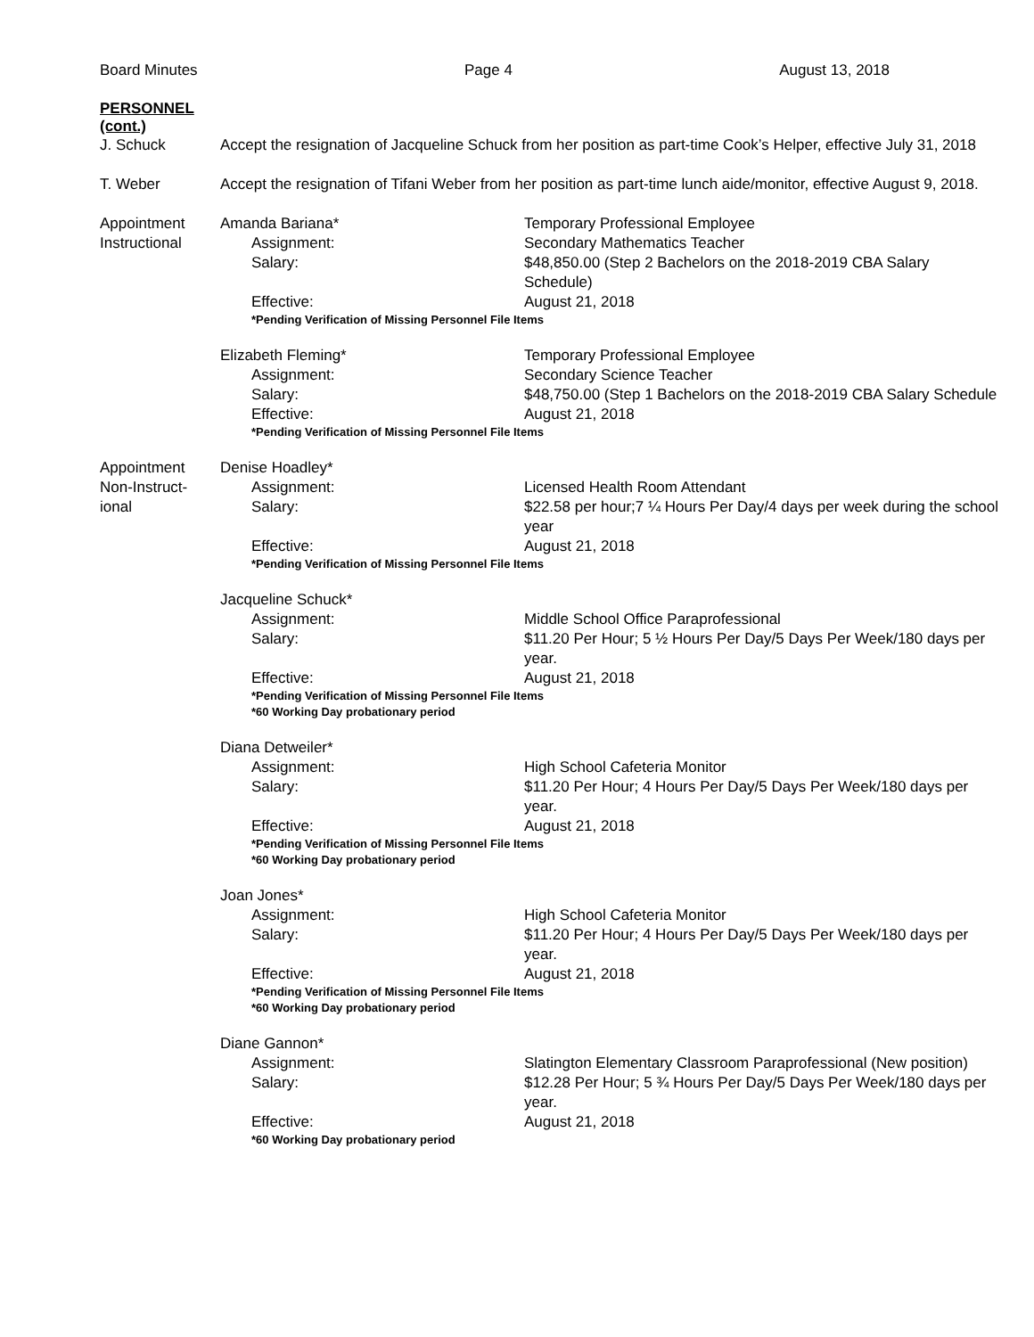Board Minutes Page 4 August 13, 2018
PERSONNEL
(cont.)
J. Schuck Accept the resignation of Jacqueline Schuck from her position as part-time Cook’s Helper, effective July 31, 2018
T. Weber Accept the resignation of Tifani Weber from her position as part-time lunch aide/monitor, effective August 9, 2018.
Appointment
Instructional
Amanda Bariana* Temporary Professional Employee
Assignment: Secondary Mathematics Teacher
Salary: $48,850.00 (Step 2 Bachelors on the 2018-2019 CBA Salary Schedule)
Effective: August 21, 2018
*Pending Verification of Missing Personnel File Items
Elizabeth Fleming* Temporary Professional Employee
Assignment: Secondary Science Teacher
Salary: $48,750.00 (Step 1 Bachelors on the 2018-2019 CBA Salary Schedule
Effective: August 21, 2018
*Pending Verification of Missing Personnel File Items
Appointment
Non-Instruct-
ional
Denise Hoadley*
Assignment: Licensed Health Room Attendant
Salary: $22.58 per hour;7 ¼ Hours Per Day/4 days per week during the school year
Effective: August 21, 2018
*Pending Verification of Missing Personnel File Items
Jacqueline Schuck*
Assignment: Middle School Office Paraprofessional
Salary: $11.20 Per Hour; 5 ½ Hours Per Day/5 Days Per Week/180 days per year.
Effective: August 21, 2018
*Pending Verification of Missing Personnel File Items
*60 Working Day probationary period
Diana Detweiler*
Assignment: High School Cafeteria Monitor
Salary: $11.20 Per Hour; 4 Hours Per Day/5 Days Per Week/180 days per year.
Effective: August 21, 2018
*Pending Verification of Missing Personnel File Items
*60 Working Day probationary period
Joan Jones*
Assignment: High School Cafeteria Monitor
Salary: $11.20 Per Hour; 4 Hours Per Day/5 Days Per Week/180 days per year.
Effective: August 21, 2018
*Pending Verification of Missing Personnel File Items
*60 Working Day probationary period
Diane Gannon*
Assignment: Slatington Elementary Classroom Paraprofessional (New position)
Salary: $12.28 Per Hour; 5 ¾ Hours Per Day/5 Days Per Week/180 days per year.
Effective: August 21, 2018
*60 Working Day probationary period